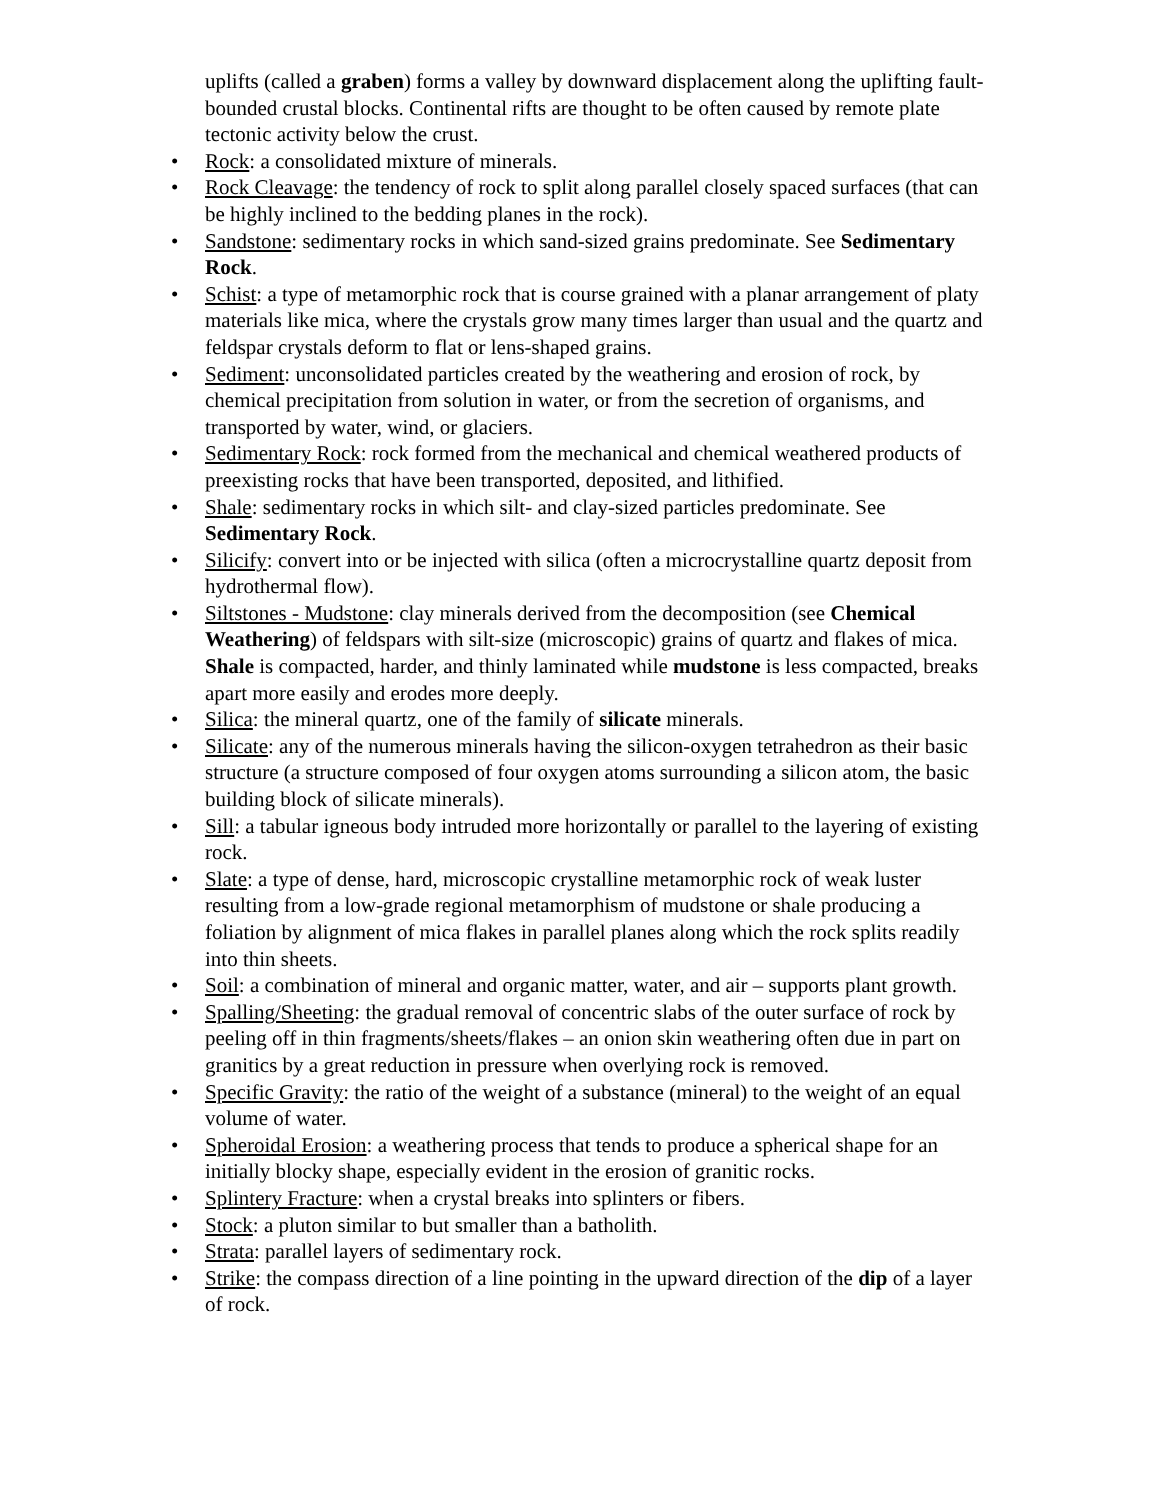uplifts (called a graben) forms a valley by downward displacement along the uplifting fault-bounded crustal blocks. Continental rifts are thought to be often caused by remote plate tectonic activity below the crust.
• Rock: a consolidated mixture of minerals.
• Rock Cleavage: the tendency of rock to split along parallel closely spaced surfaces (that can be highly inclined to the bedding planes in the rock).
• Sandstone: sedimentary rocks in which sand-sized grains predominate. See Sedimentary Rock.
• Schist: a type of metamorphic rock that is course grained with a planar arrangement of platy materials like mica, where the crystals grow many times larger than usual and the quartz and feldspar crystals deform to flat or lens-shaped grains.
• Sediment: unconsolidated particles created by the weathering and erosion of rock, by chemical precipitation from solution in water, or from the secretion of organisms, and transported by water, wind, or glaciers.
• Sedimentary Rock: rock formed from the mechanical and chemical weathered products of preexisting rocks that have been transported, deposited, and lithified.
• Shale: sedimentary rocks in which silt- and clay-sized particles predominate. See Sedimentary Rock.
• Silicify: convert into or be injected with silica (often a microcrystalline quartz deposit from hydrothermal flow).
• Siltstones - Mudstone: clay minerals derived from the decomposition (see Chemical Weathering) of feldspars with silt-size (microscopic) grains of quartz and flakes of mica. Shale is compacted, harder, and thinly laminated while mudstone is less compacted, breaks apart more easily and erodes more deeply.
• Silica: the mineral quartz, one of the family of silicate minerals.
• Silicate: any of the numerous minerals having the silicon-oxygen tetrahedron as their basic structure (a structure composed of four oxygen atoms surrounding a silicon atom, the basic building block of silicate minerals).
• Sill: a tabular igneous body intruded more horizontally or parallel to the layering of existing rock.
• Slate: a type of dense, hard, microscopic crystalline metamorphic rock of weak luster resulting from a low-grade regional metamorphism of mudstone or shale producing a foliation by alignment of mica flakes in parallel planes along which the rock splits readily into thin sheets.
• Soil: a combination of mineral and organic matter, water, and air – supports plant growth.
• Spalling/Sheeting: the gradual removal of concentric slabs of the outer surface of rock by peeling off in thin fragments/sheets/flakes – an onion skin weathering often due in part on granitics by a great reduction in pressure when overlying rock is removed.
• Specific Gravity: the ratio of the weight of a substance (mineral) to the weight of an equal volume of water.
• Spheroidal Erosion: a weathering process that tends to produce a spherical shape for an initially blocky shape, especially evident in the erosion of granitic rocks.
• Splintery Fracture: when a crystal breaks into splinters or fibers.
• Stock: a pluton similar to but smaller than a batholith.
• Strata: parallel layers of sedimentary rock.
• Strike: the compass direction of a line pointing in the upward direction of the dip of a layer of rock.